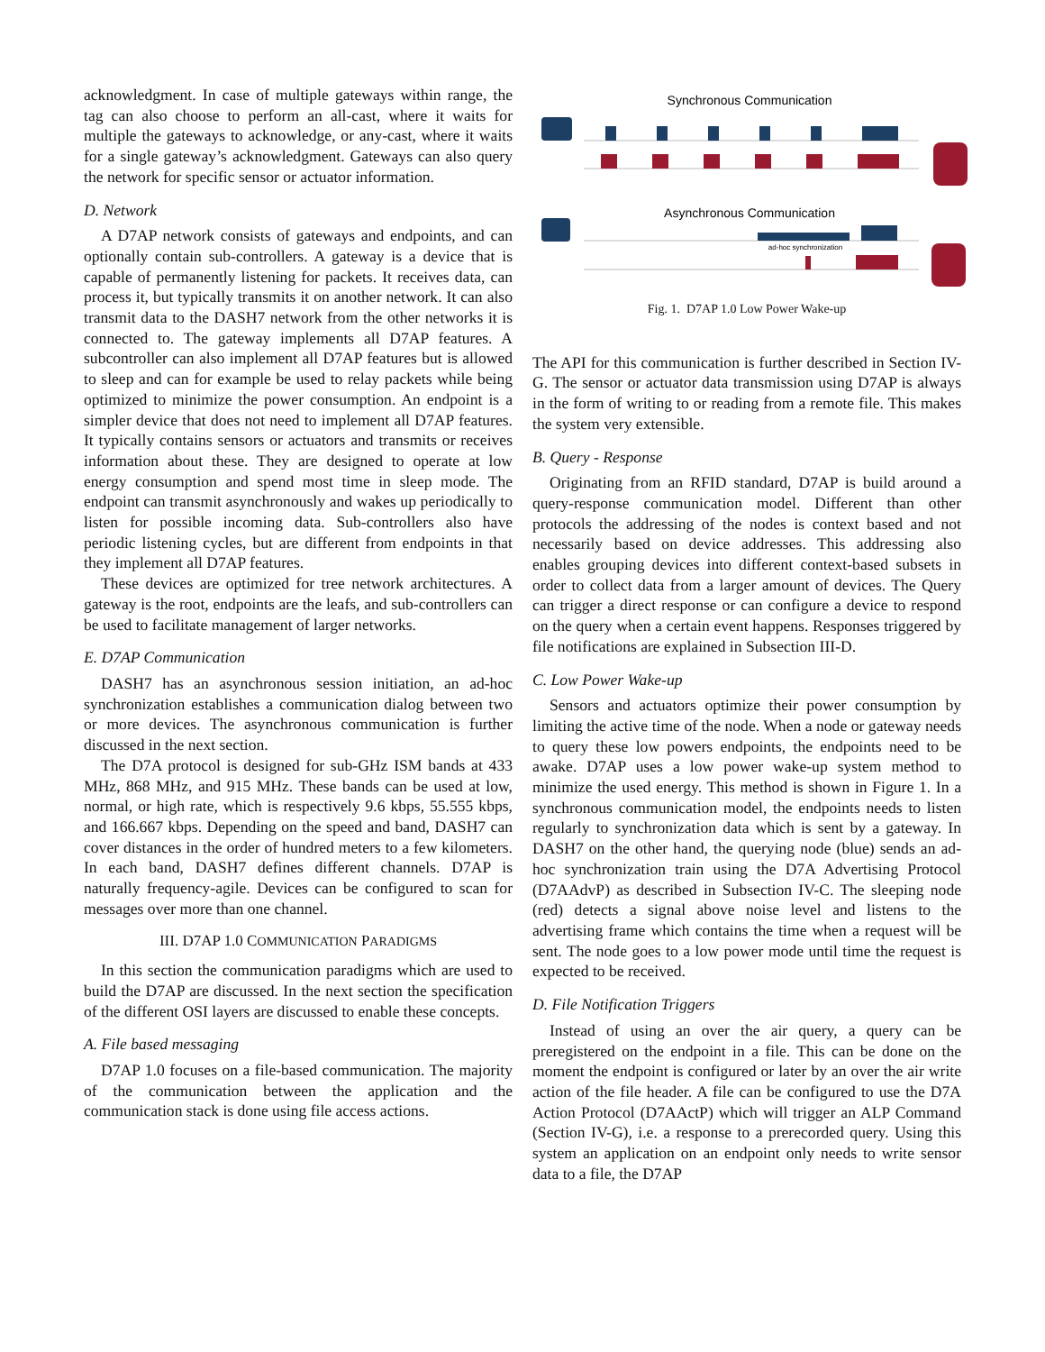acknowledgment. In case of multiple gateways within range, the tag can also choose to perform an all-cast, where it waits for multiple the gateways to acknowledge, or any-cast, where it waits for a single gateway’s acknowledgment. Gateways can also query the network for specific sensor or actuator information.
D. Network
A D7AP network consists of gateways and endpoints, and can optionally contain sub-controllers. A gateway is a device that is capable of permanently listening for packets. It receives data, can process it, but typically transmits it on another network. It can also transmit data to the DASH7 network from the other networks it is connected to. The gateway implements all D7AP features. A subcontroller can also implement all D7AP features but is allowed to sleep and can for example be used to relay packets while being optimized to minimize the power consumption. An endpoint is a simpler device that does not need to implement all D7AP features. It typically contains sensors or actuators and transmits or receives information about these. They are designed to operate at low energy consumption and spend most time in sleep mode. The endpoint can transmit asynchronously and wakes up periodically to listen for possible incoming data. Sub-controllers also have periodic listening cycles, but are different from endpoints in that they implement all D7AP features.
These devices are optimized for tree network architectures. A gateway is the root, endpoints are the leafs, and sub-controllers can be used to facilitate management of larger networks.
E. D7AP Communication
DASH7 has an asynchronous session initiation, an ad-hoc synchronization establishes a communication dialog between two or more devices. The asynchronous communication is further discussed in the next section.
The D7A protocol is designed for sub-GHz ISM bands at 433 MHz, 868 MHz, and 915 MHz. These bands can be used at low, normal, or high rate, which is respectively 9.6 kbps, 55.555 kbps, and 166.667 kbps. Depending on the speed and band, DASH7 can cover distances in the order of hundred meters to a few kilometers. In each band, DASH7 defines different channels. D7AP is naturally frequency-agile. Devices can be configured to scan for messages over more than one channel.
III. D7AP 1.0 COMMUNICATION PARADIGMS
In this section the communication paradigms which are used to build the D7AP are discussed. In the next section the specification of the different OSI layers are discussed to enable these concepts.
A. File based messaging
D7AP 1.0 focuses on a file-based communication. The majority of the communication between the application and the communication stack is done using file access actions.
Synchronous Communication
Asynchronous Communication
ad-hoc synchronization
Fig. 1. D7AP 1.0 Low Power Wake-up
The API for this communication is further described in Section IV-G. The sensor or actuator data transmission using D7AP is always in the form of writing to or reading from a remote file. This makes the system very extensible.
B. Query - Response
Originating from an RFID standard, D7AP is build around a query-response communication model. Different than other protocols the addressing of the nodes is context based and not necessarily based on device addresses. This addressing also enables grouping devices into different context-based subsets in order to collect data from a larger amount of devices. The Query can trigger a direct response or can configure a device to respond on the query when a certain event happens. Responses triggered by file notifications are explained in Subsection III-D.
C. Low Power Wake-up
Sensors and actuators optimize their power consumption by limiting the active time of the node. When a node or gateway needs to query these low powers endpoints, the endpoints need to be awake. D7AP uses a low power wake-up system method to minimize the used energy. This method is shown in Figure 1. In a synchronous communication model, the endpoints needs to listen regularly to synchronization data which is sent by a gateway. In DASH7 on the other hand, the querying node (blue) sends an ad-hoc synchronization train using the D7A Advertising Protocol (D7AAdvP) as described in Subsection IV-C. The sleeping node (red) detects a signal above noise level and listens to the advertising frame which contains the time when a request will be sent. The node goes to a low power mode until time the request is expected to be received.
D. File Notification Triggers
Instead of using an over the air query, a query can be preregistered on the endpoint in a file. This can be done on the moment the endpoint is configured or later by an over the air write action of the file header. A file can be configured to use the D7A Action Protocol (D7AActP) which will trigger an ALP Command (Section IV-G), i.e. a response to a prerecorded query. Using this system an application on an endpoint only needs to write sensor data to a file, the D7AP